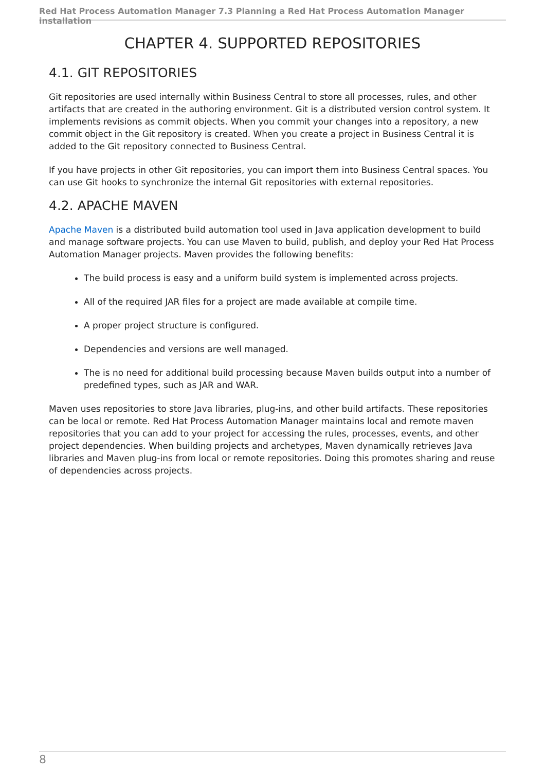Red Hat Process Automation Manager 7.3 Planning a Red Hat Process Automation Manager installation
CHAPTER 4. SUPPORTED REPOSITORIES
4.1. GIT REPOSITORIES
Git repositories are used internally within Business Central to store all processes, rules, and other artifacts that are created in the authoring environment. Git is a distributed version control system. It implements revisions as commit objects. When you commit your changes into a repository, a new commit object in the Git repository is created. When you create a project in Business Central it is added to the Git repository connected to Business Central.
If you have projects in other Git repositories, you can import them into Business Central spaces. You can use Git hooks to synchronize the internal Git repositories with external repositories.
4.2. APACHE MAVEN
Apache Maven is a distributed build automation tool used in Java application development to build and manage software projects. You can use Maven to build, publish, and deploy your Red Hat Process Automation Manager projects. Maven provides the following benefits:
The build process is easy and a uniform build system is implemented across projects.
All of the required JAR files for a project are made available at compile time.
A proper project structure is configured.
Dependencies and versions are well managed.
The is no need for additional build processing because Maven builds output into a number of predefined types, such as JAR and WAR.
Maven uses repositories to store Java libraries, plug-ins, and other build artifacts. These repositories can be local or remote. Red Hat Process Automation Manager maintains local and remote maven repositories that you can add to your project for accessing the rules, processes, events, and other project dependencies. When building projects and archetypes, Maven dynamically retrieves Java libraries and Maven plug-ins from local or remote repositories. Doing this promotes sharing and reuse of dependencies across projects.
8